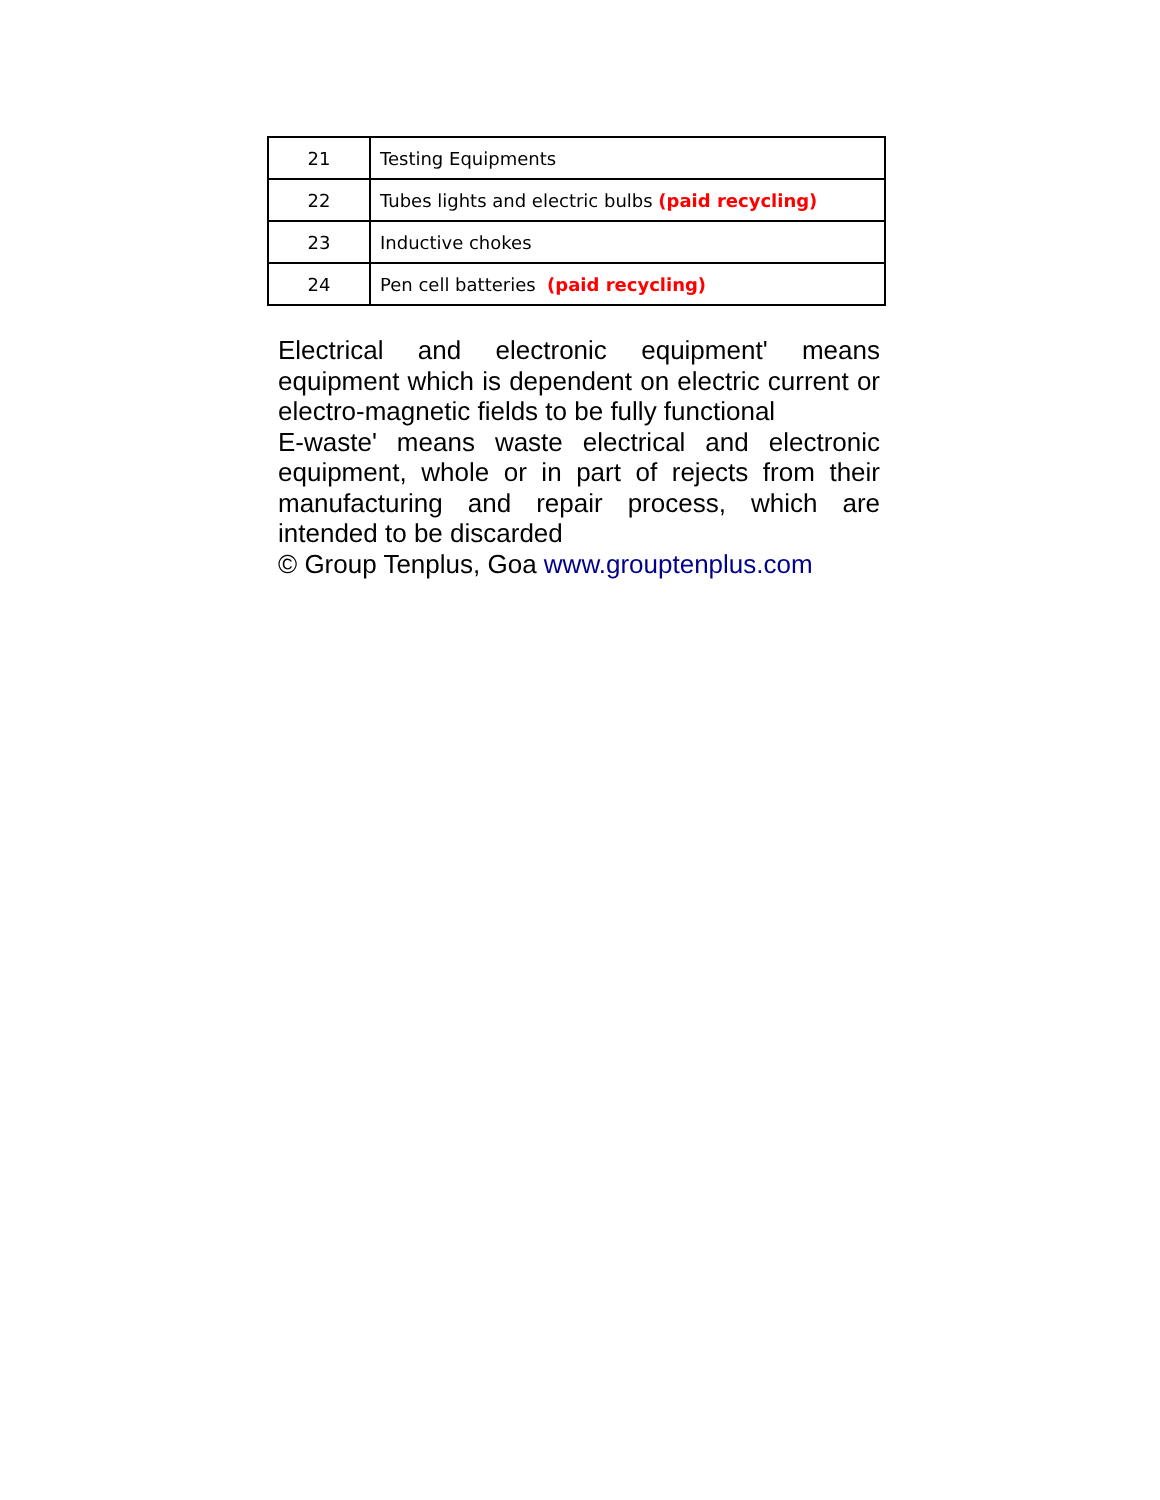| 21 | Testing Equipments |
| 22 | Tubes lights and electric bulbs (paid recycling) |
| 23 | Inductive chokes |
| 24 | Pen cell batteries (paid recycling) |
Electrical and electronic equipment' means equipment which is dependent on electric current or electro-magnetic fields to be fully functional
E-waste' means waste electrical and electronic equipment, whole or in part of rejects from their manufacturing and repair process, which are intended to be discarded
© Group Tenplus, Goa www.grouptenplus.com